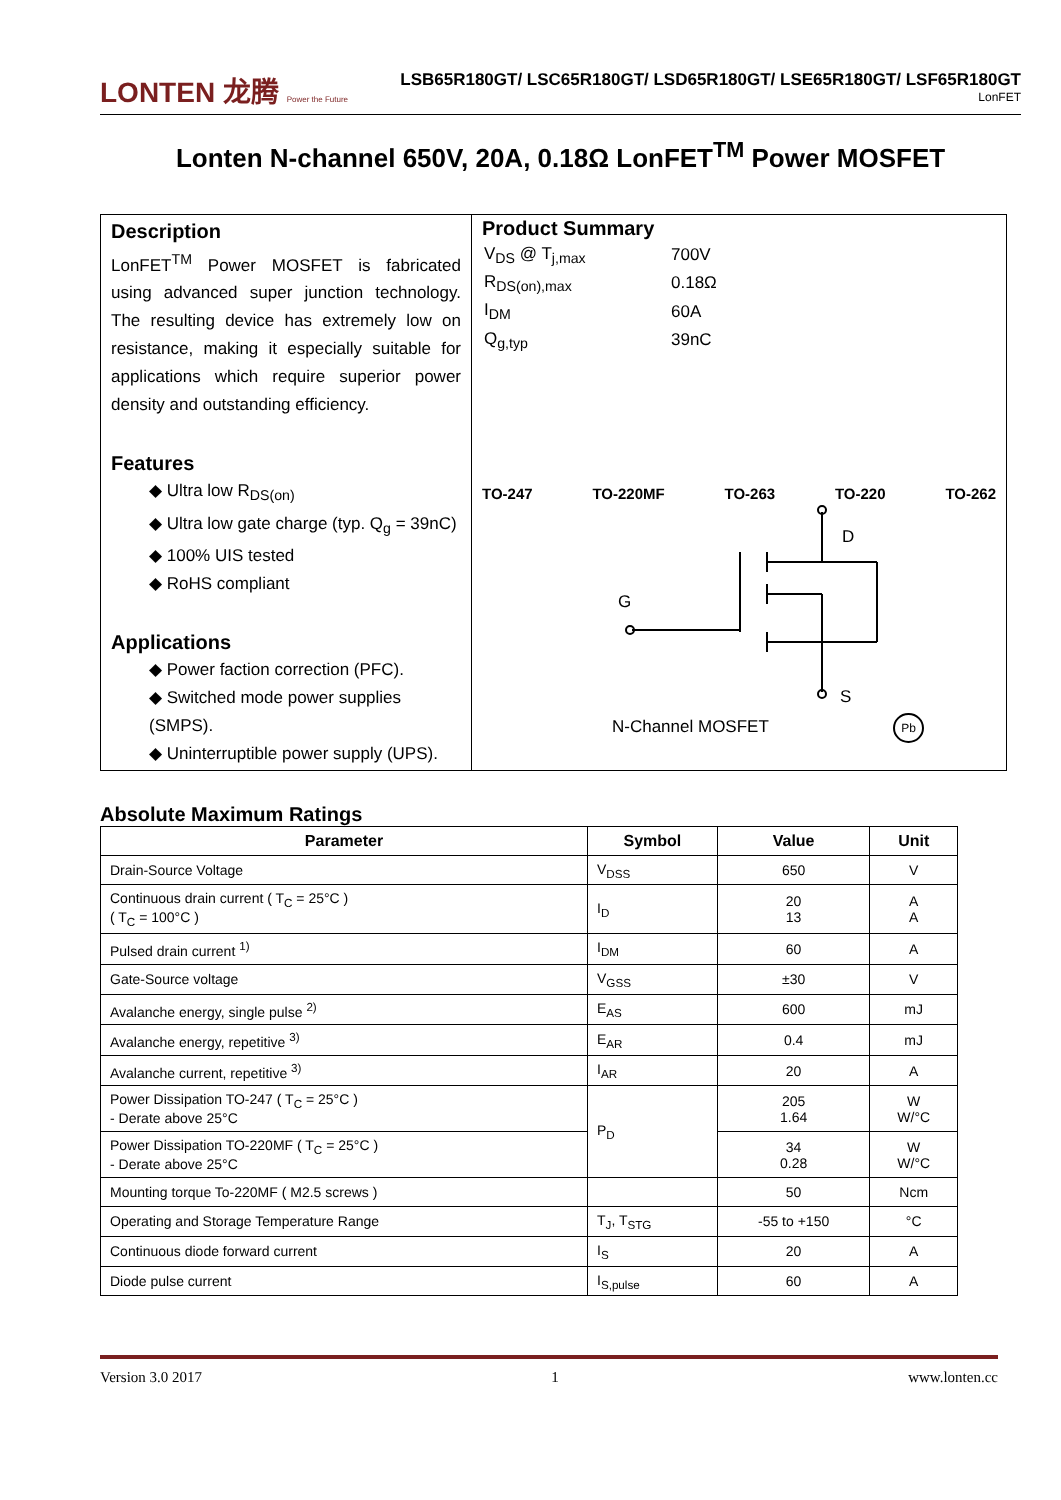LONTEN 龙腾 Power the Future
LSB65R180GT/ LSC65R180GT/ LSD65R180GT/ LSE65R180GT/ LSF65R180GT
LonFET
Lonten N-channel 650V, 20A, 0.18Ω LonFET<sup>TM</sup> Power MOSFET
Description
LonFET<sup>TM</sup> Power MOSFET is fabricated using advanced super junction technology. The resulting device has extremely low on resistance, making it especially suitable for applications which require superior power density and outstanding efficiency.
Features
◆ Ultra low R<sub>DS(on)</sub>
◆ Ultra low gate charge (typ. Q<sub>g</sub> = 39nC)
◆ 100% UIS tested
◆ RoHS compliant
Applications
◆ Power faction correction (PFC).
◆ Switched mode power supplies (SMPS).
◆ Uninterruptible power supply (UPS).
Product Summary
| V<sub>DS</sub> @ T<sub>j,max</sub> | 700V |
| R<sub>DS(on),max</sub> | 0.18Ω |
| I<sub>DM</sub> | 60A |
| Q<sub>g,typ</sub> | 39nC |
TO-247 TO-220MF TO-263 TO-220 TO-262
D
G
S
N-Channel MOSFET Pb
Absolute Maximum Ratings
| Parameter | Symbol | Value | Unit |
| --- | --- | --- | --- |
| Drain-Source Voltage | V<sub>DSS</sub> | 650 | V |
| Continuous drain current ( T<sub>C</sub> = 25°C ) ( T<sub>C</sub> = 100°C ) | I<sub>D</sub> | 20 13 | A A |
| Pulsed drain current <sup>1)</sup> | I<sub>DM</sub> | 60 | A |
| Gate-Source voltage | V<sub>GSS</sub> | ±30 | V |
| Avalanche energy, single pulse <sup>2)</sup> | E<sub>AS</sub> | 600 | mJ |
| Avalanche energy, repetitive <sup>3)</sup> | E<sub>AR</sub> | 0.4 | mJ |
| Avalanche current, repetitive <sup>3)</sup> | I<sub>AR</sub> | 20 | A |
| Power Dissipation TO-247 ( T<sub>C</sub> = 25°C ) - Derate above 25°C | P<sub>D</sub> | 205 1.64 | W W/°C |
| Power Dissipation TO-220MF ( T<sub>C</sub> = 25°C ) - Derate above 25°C | | 34 0.28 | W W/°C |
| Mounting torque To-220MF ( M2.5 screws ) | | 50 | Ncm |
| Operating and Storage Temperature Range | T<sub>J</sub>, T<sub>STG</sub> | -55 to +150 | °C |
| Continuous diode forward current | I<sub>S</sub> | 20 | A |
| Diode pulse current | I<sub>S,pulse</sub> | 60 | A |
Version 3.0 2017 1 www.lonten.cc